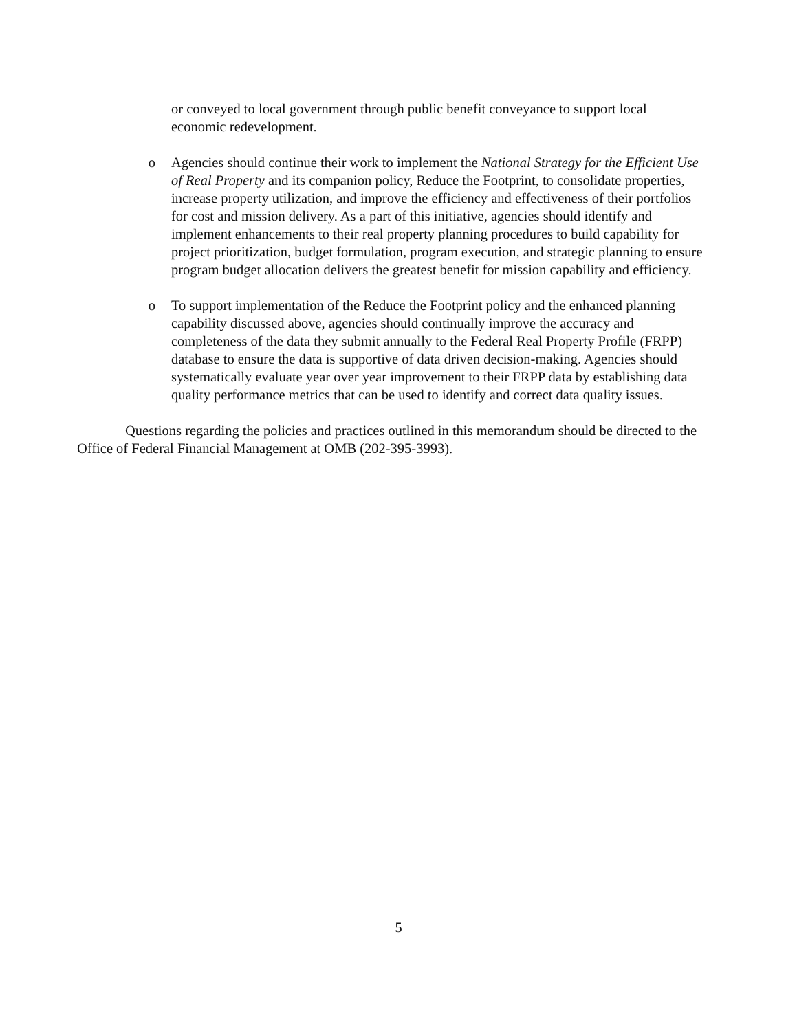or conveyed to local government through public benefit conveyance to support local economic redevelopment.
o Agencies should continue their work to implement the National Strategy for the Efficient Use of Real Property and its companion policy, Reduce the Footprint, to consolidate properties, increase property utilization, and improve the efficiency and effectiveness of their portfolios for cost and mission delivery. As a part of this initiative, agencies should identify and implement enhancements to their real property planning procedures to build capability for project prioritization, budget formulation, program execution, and strategic planning to ensure program budget allocation delivers the greatest benefit for mission capability and efficiency.
o To support implementation of the Reduce the Footprint policy and the enhanced planning capability discussed above, agencies should continually improve the accuracy and completeness of the data they submit annually to the Federal Real Property Profile (FRPP) database to ensure the data is supportive of data driven decision-making. Agencies should systematically evaluate year over year improvement to their FRPP data by establishing data quality performance metrics that can be used to identify and correct data quality issues.
Questions regarding the policies and practices outlined in this memorandum should be directed to the Office of Federal Financial Management at OMB (202-395-3993).
5